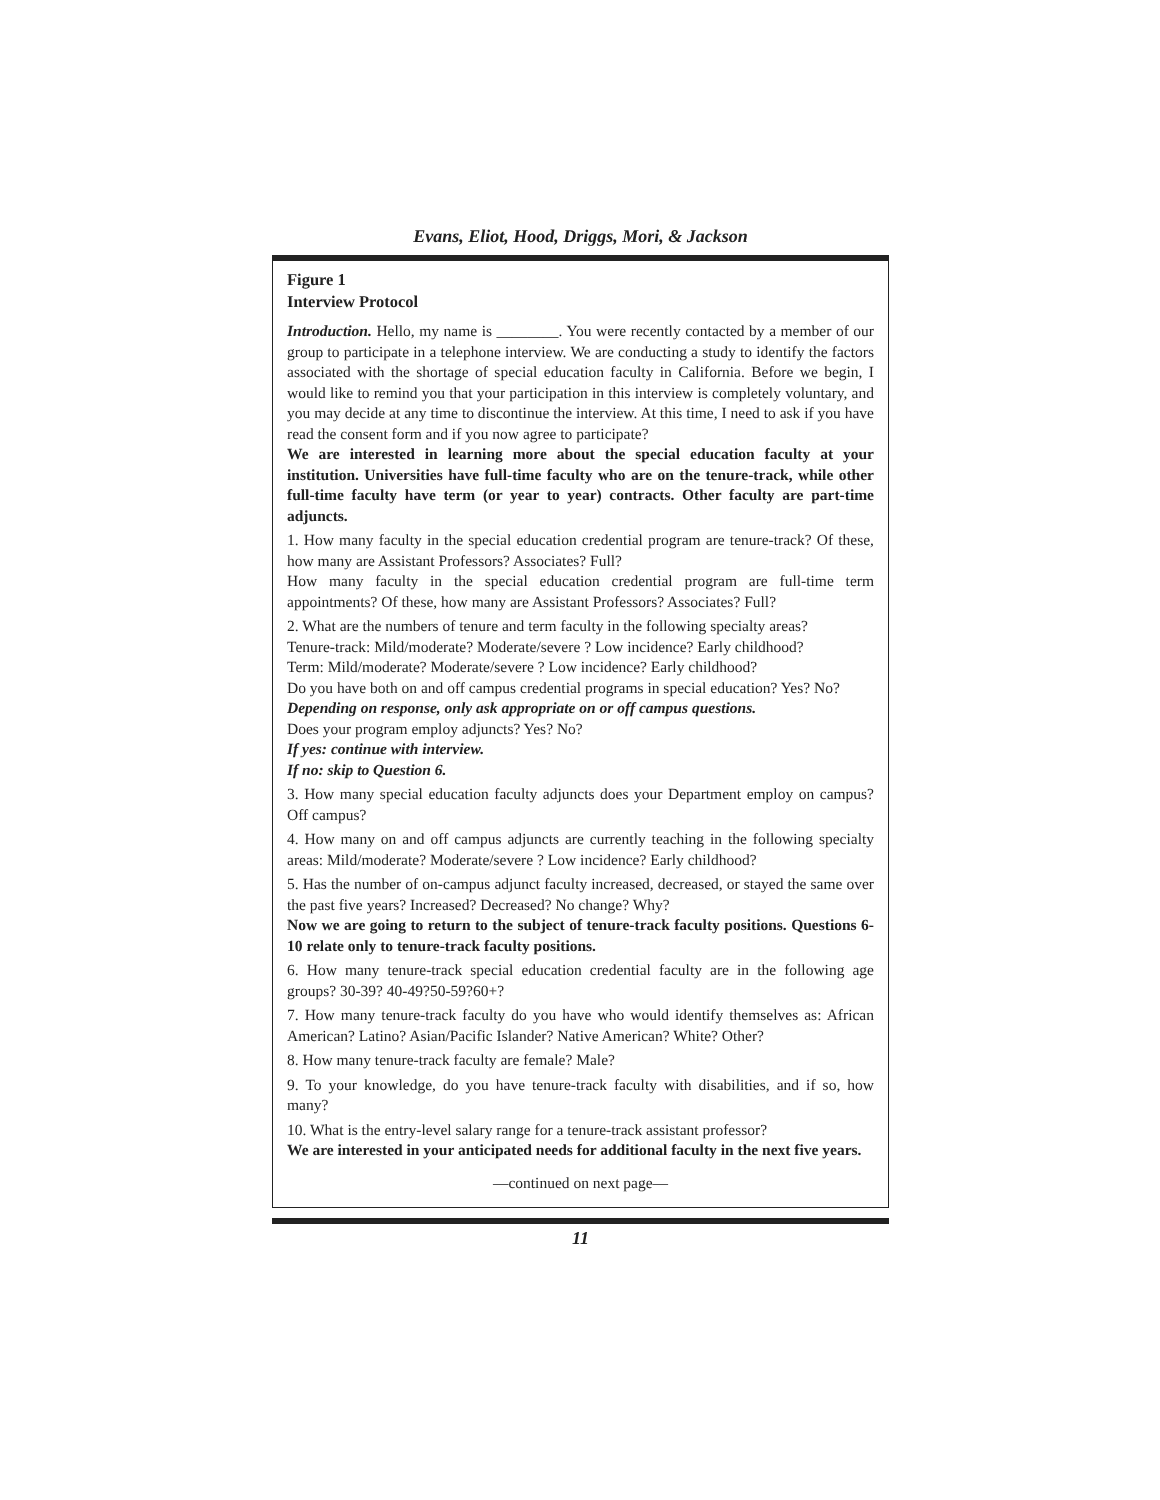Evans, Eliot, Hood, Driggs, Mori, & Jackson
Figure 1
Interview Protocol
Introduction. Hello, my name is ________. You were recently contacted by a member of our group to participate in a telephone interview. We are conducting a study to identify the factors associated with the shortage of special education faculty in California. Before we begin, I would like to remind you that your participation in this interview is completely voluntary, and you may decide at any time to discontinue the interview. At this time, I need to ask if you have read the consent form and if you now agree to participate?
We are interested in learning more about the special education faculty at your institution. Universities have full-time faculty who are on the tenure-track, while other full-time faculty have term (or year to year) contracts. Other faculty are part-time adjuncts.
1. How many faculty in the special education credential program are tenure-track? Of these, how many are Assistant Professors? Associates? Full?
How many faculty in the special education credential program are full-time term appointments? Of these, how many are Assistant Professors? Associates? Full?
2. What are the numbers of tenure and term faculty in the following specialty areas?
Tenure-track: Mild/moderate? Moderate/severe ? Low incidence? Early childhood?
Term: Mild/moderate? Moderate/severe ? Low incidence? Early childhood?
Do you have both on and off campus credential programs in special education? Yes? No?
Depending on response, only ask appropriate on or off campus questions.
Does your program employ adjuncts? Yes? No?
If yes: continue with interview.
If no: skip to Question 6.
3. How many special education faculty adjuncts does your Department employ on campus? Off campus?
4. How many on and off campus adjuncts are currently teaching in the following specialty areas: Mild/moderate? Moderate/severe ? Low incidence? Early childhood?
5. Has the number of on-campus adjunct faculty increased, decreased, or stayed the same over the past five years? Increased? Decreased? No change? Why?
Now we are going to return to the subject of tenure-track faculty positions. Questions 6-10 relate only to tenure-track faculty positions.
6. How many tenure-track special education credential faculty are in the following age groups? 30-39? 40-49?50-59?60+?
7. How many tenure-track faculty do you have who would identify themselves as: African American? Latino? Asian/Pacific Islander? Native American? White? Other?
8. How many tenure-track faculty are female? Male?
9. To your knowledge, do you have tenure-track faculty with disabilities, and if so, how many?
10. What is the entry-level salary range for a tenure-track assistant professor?
We are interested in your anticipated needs for additional faculty in the next five years.
—continued on next page—
11